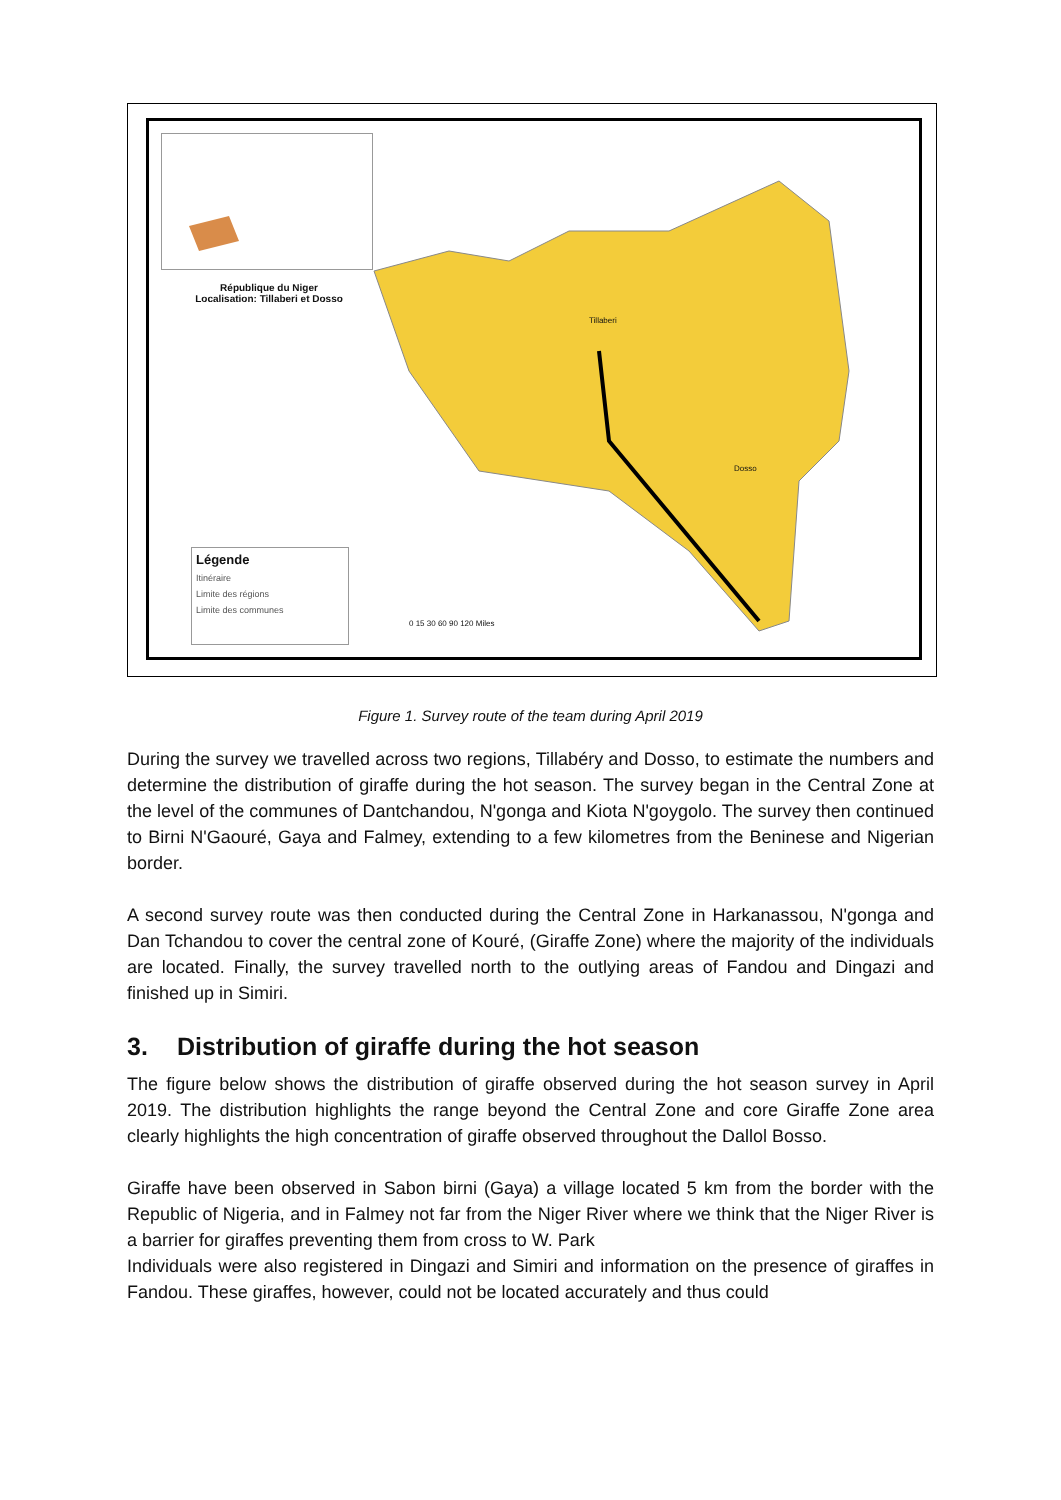République du Niger
Localisation: Tillaberi et Dosso
Légende
Itinéraire
Limite des régions
Limite des communes
Tillaberi
Dosso
0 15 30 60 90 120 Miles
Figure 1. Survey route of the team during April 2019
During the survey we travelled across two regions, Tillabéry and Dosso, to estimate the numbers and determine the distribution of giraffe during the hot season. The survey began in the Central Zone at the level of the communes of Dantchandou, N'gonga and Kiota N'goygolo. The survey then continued to Birni N'Gaouré, Gaya and Falmey, extending to a few kilometres from the Beninese and Nigerian border.
A second survey route was then conducted during the Central Zone in Harkanassou, N'gonga and Dan Tchandou to cover the central zone of Kouré, (Giraffe Zone) where the majority of the individuals are located. Finally, the survey travelled north to the outlying areas of Fandou and Dingazi and finished up in Simiri.
3. Distribution of giraffe during the hot season
The figure below shows the distribution of giraffe observed during the hot season survey in April 2019. The distribution highlights the range beyond the Central Zone and core Giraffe Zone area clearly highlights the high concentration of giraffe observed throughout the Dallol Bosso.
Giraffe have been observed in Sabon birni (Gaya) a village located 5 km from the border with the Republic of Nigeria, and in Falmey not far from the Niger River where we think that the Niger River is a barrier for giraffes preventing them from cross to W. Park
Individuals were also registered in Dingazi and Simiri and information on the presence of giraffes in Fandou. These giraffes, however, could not be located accurately and thus could